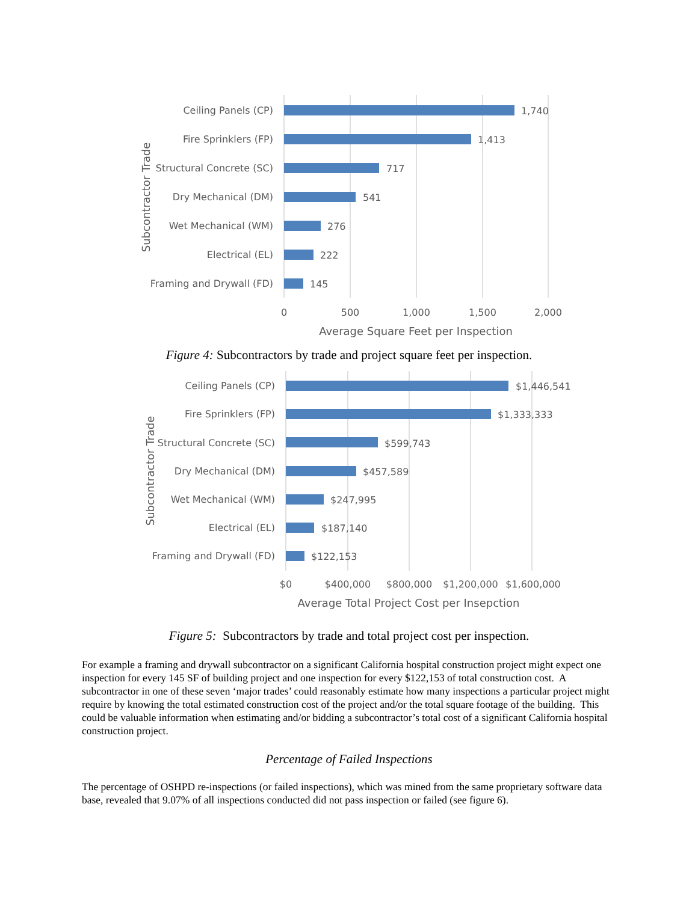Ceiling Panels (CP)
Fire Sprinklers (FP)
Structural Concrete (SC)
Dry Mechanical (DM)
Wet Mechanical (WM)
Electrical (EL)
Framing and Drywall (FD)
1,740
1,413
717
541
276
222
145
0
500
1,000
1,500
2,000
Average Square Feet per Inspection
Subcontractor Trade
Figure 4: Subcontractors by trade and project square feet per inspection.
Ceiling Panels (CP)
Fire Sprinklers (FP)
Structural Concrete (SC)
Dry Mechanical (DM)
Wet Mechanical (WM)
Electrical (EL)
Framing and Drywall (FD)
$1,446,541
$1,333,333
$599,743
$457,589
$247,995
$187,140
$122,153
$0
$400,000
$800,000
$1,200,000
$1,600,000
Average Total Project Cost per Insepction
Subcontractor Trade
Figure 5: Subcontractors by trade and total project cost per inspection.
For example a framing and drywall subcontractor on a significant California hospital construction project might expect one inspection for every 145 SF of building project and one inspection for every $122,153 of total construction cost. A subcontractor in one of these seven ‘major trades’ could reasonably estimate how many inspections a particular project might require by knowing the total estimated construction cost of the project and/or the total square footage of the building. This could be valuable information when estimating and/or bidding a subcontractor’s total cost of a significant California hospital construction project.
Percentage of Failed Inspections
The percentage of OSHPD re-inspections (or failed inspections), which was mined from the same proprietary software data base, revealed that 9.07% of all inspections conducted did not pass inspection or failed (see figure 6).